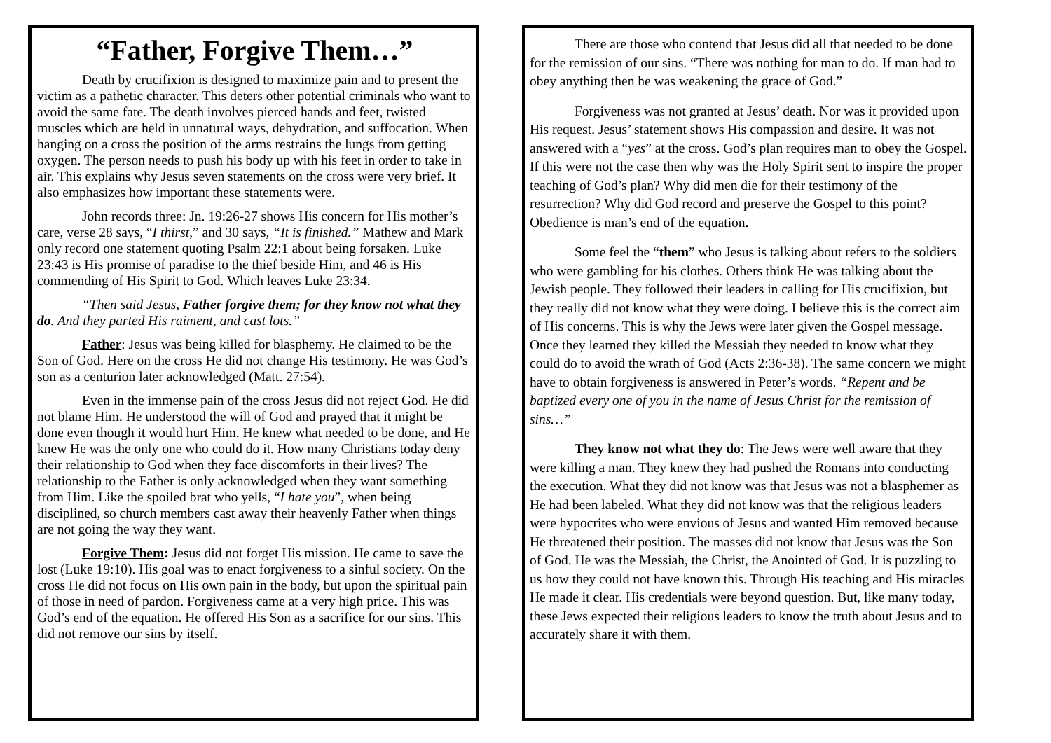“Father, Forgive Them…”
Death by crucifixion is designed to maximize pain and to present the victim as a pathetic character. This deters other potential criminals who want to avoid the same fate. The death involves pierced hands and feet, twisted muscles which are held in unnatural ways, dehydration, and suffocation. When hanging on a cross the position of the arms restrains the lungs from getting oxygen. The person needs to push his body up with his feet in order to take in air. This explains why Jesus seven statements on the cross were very brief. It also emphasizes how important these statements were.
John records three: Jn. 19:26-27 shows His concern for His mother’s care, verse 28 says, “I thirst,” and 30 says, “It is finished.” Mathew and Mark only record one statement quoting Psalm 22:1 about being forsaken. Luke 23:43 is His promise of paradise to the thief beside Him, and 46 is His commending of His Spirit to God. Which leaves Luke 23:34.
“Then said Jesus, Father forgive them; for they know not what they do. And they parted His raiment, and cast lots.”
Father: Jesus was being killed for blasphemy. He claimed to be the Son of God. Here on the cross He did not change His testimony. He was God’s son as a centurion later acknowledged (Matt. 27:54).
Even in the immense pain of the cross Jesus did not reject God. He did not blame Him. He understood the will of God and prayed that it might be done even though it would hurt Him. He knew what needed to be done, and He knew He was the only one who could do it. How many Christians today deny their relationship to God when they face discomforts in their lives? The relationship to the Father is only acknowledged when they want something from Him. Like the spoiled brat who yells, “I hate you”, when being disciplined, so church members cast away their heavenly Father when things are not going the way they want.
Forgive Them: Jesus did not forget His mission. He came to save the lost (Luke 19:10). His goal was to enact forgiveness to a sinful society. On the cross He did not focus on His own pain in the body, but upon the spiritual pain of those in need of pardon. Forgiveness came at a very high price. This was God’s end of the equation. He offered His Son as a sacrifice for our sins. This did not remove our sins by itself.
There are those who contend that Jesus did all that needed to be done for the remission of our sins. “There was nothing for man to do. If man had to obey anything then he was weakening the grace of God.”
Forgiveness was not granted at Jesus’ death. Nor was it provided upon His request. Jesus’ statement shows His compassion and desire. It was not answered with a “yes” at the cross. God’s plan requires man to obey the Gospel. If this were not the case then why was the Holy Spirit sent to inspire the proper teaching of God’s plan? Why did men die for their testimony of the resurrection? Why did God record and preserve the Gospel to this point? Obedience is man’s end of the equation.
Some feel the “them” who Jesus is talking about refers to the soldiers who were gambling for his clothes. Others think He was talking about the Jewish people. They followed their leaders in calling for His crucifixion, but they really did not know what they were doing. I believe this is the correct aim of His concerns. This is why the Jews were later given the Gospel message. Once they learned they killed the Messiah they needed to know what they could do to avoid the wrath of God (Acts 2:36-38). The same concern we might have to obtain forgiveness is answered in Peter’s words. “Repent and be baptized every one of you in the name of Jesus Christ for the remission of sins…”
They know not what they do: The Jews were well aware that they were killing a man. They knew they had pushed the Romans into conducting the execution. What they did not know was that Jesus was not a blasphemer as He had been labeled. What they did not know was that the religious leaders were hypocrites who were envious of Jesus and wanted Him removed because He threatened their position. The masses did not know that Jesus was the Son of God. He was the Messiah, the Christ, the Anointed of God. It is puzzling to us how they could not have known this. Through His teaching and His miracles He made it clear. His credentials were beyond question. But, like many today, these Jews expected their religious leaders to know the truth about Jesus and to accurately share it with them.